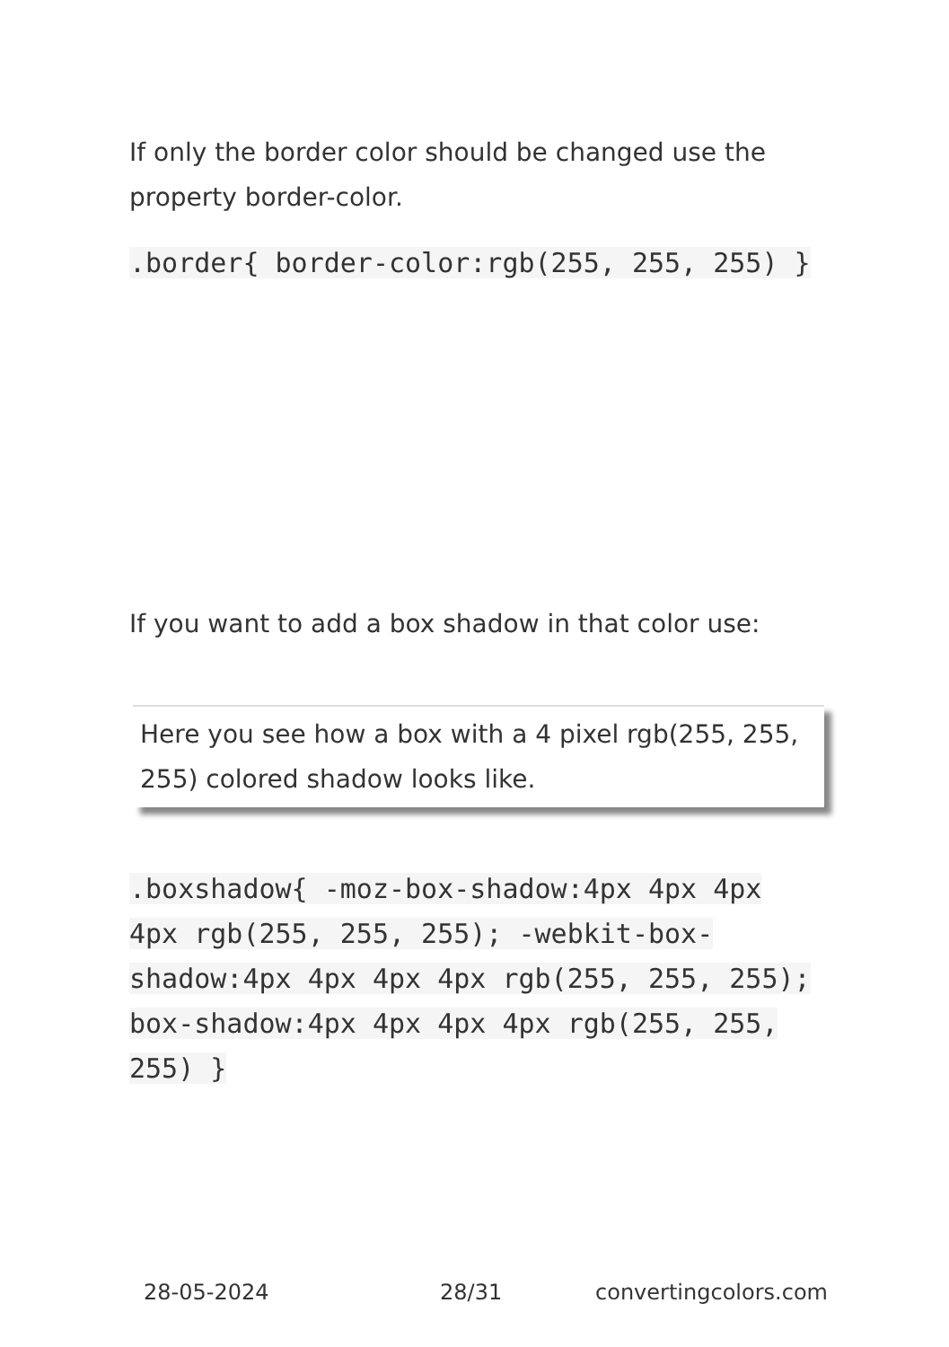If only the border color should be changed use the property border-color.
.border{ border-color:rgb(255, 255, 255) }
If you want to add a box shadow in that color use:
Here you see how a box with a 4 pixel rgb(255, 255, 255) colored shadow looks like.
.boxshadow{ -moz-box-shadow:4px 4px 4px 4px rgb(255, 255, 255); -webkit-box-shadow:4px 4px 4px 4px rgb(255, 255, 255); box-shadow:4px 4px 4px 4px rgb(255, 255, 255) }
28-05-2024 28/31 convertingcolors.com